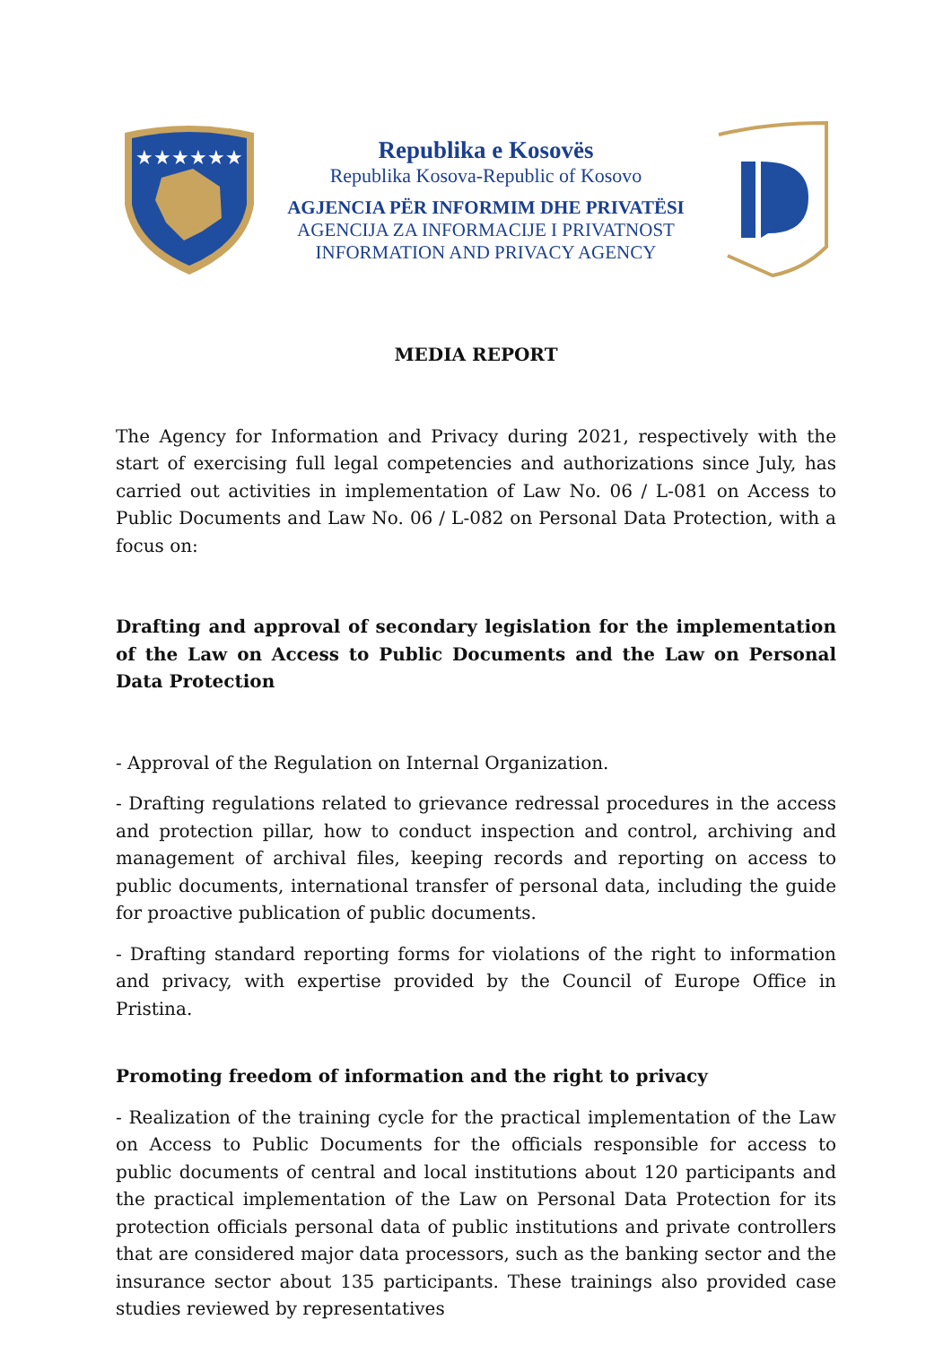★★★★★★
Republika e Kosovës
Republika Kosova-Republic of Kosovo
AGJENCIA PËR INFORMIM DHE PRIVATËSI
AGENCIJA ZA INFORMACIJE I PRIVATNOST
INFORMATION AND PRIVACY AGENCY
MEDIA REPORT
The Agency for Information and Privacy during 2021, respectively with the start of exercising full legal competencies and authorizations since July, has carried out activities in implementation of Law No. 06 / L-081 on Access to Public Documents and Law No. 06 / L-082 on Personal Data Protection, with a focus on:
Drafting and approval of secondary legislation for the implementation of the Law on Access to Public Documents and the Law on Personal Data Protection
- Approval of the Regulation on Internal Organization.
- Drafting regulations related to grievance redressal procedures in the access and protection pillar, how to conduct inspection and control, archiving and management of archival files, keeping records and reporting on access to public documents, international transfer of personal data, including the guide for proactive publication of public documents.
- Drafting standard reporting forms for violations of the right to information and privacy, with expertise provided by the Council of Europe Office in Pristina.
Promoting freedom of information and the right to privacy
- Realization of the training cycle for the practical implementation of the Law on Access to Public Documents for the officials responsible for access to public documents of central and local institutions about 120 participants and the practical implementation of the Law on Personal Data Protection for its protection officials personal data of public institutions and private controllers that are considered major data processors, such as the banking sector and the insurance sector about 135 participants. These trainings also provided case studies reviewed by representatives